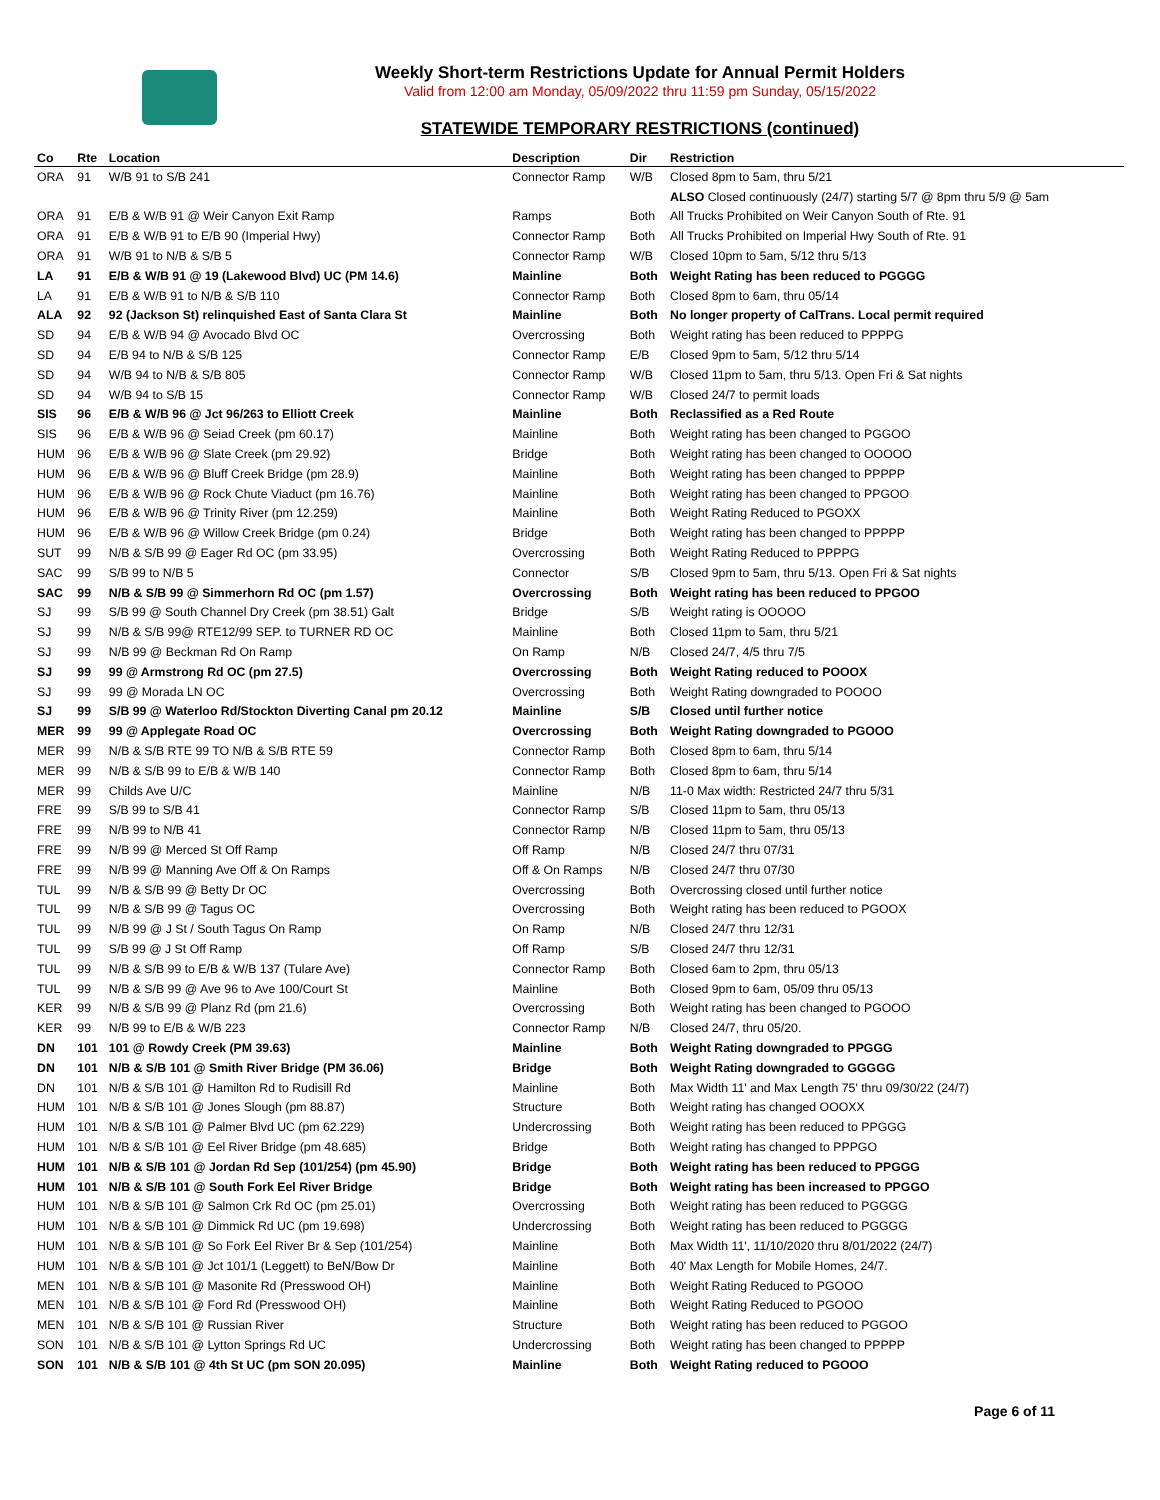Weekly Short-term Restrictions Update for Annual Permit Holders
Valid from 12:00 am Monday, 05/09/2022 thru 11:59 pm Sunday, 05/15/2022
STATEWIDE TEMPORARY RESTRICTIONS (continued)
| Co | Rte | Location | Description | Dir | Restriction |
| --- | --- | --- | --- | --- | --- |
| ORA | 91 | W/B 91 to S/B 241 | Connector Ramp | W/B | Closed 8pm to 5am, thru 5/21 |
| | | | | | ALSO Closed continuously (24/7) starting 5/7 @ 8pm thru 5/9 @ 5am |
| ORA | 91 | E/B & W/B 91 @ Weir Canyon Exit Ramp | Ramps | Both | All Trucks Prohibited on Weir Canyon South of Rte. 91 |
| ORA | 91 | E/B & W/B 91 to E/B 90 (Imperial Hwy) | Connector Ramp | Both | All Trucks Prohibited on Imperial Hwy South of Rte. 91 |
| ORA | 91 | W/B 91 to N/B & S/B 5 | Connector Ramp | W/B | Closed 10pm to 5am, 5/12 thru 5/13 |
| LA | 91 | E/B & W/B 91 @ 19 (Lakewood Blvd) UC (PM 14.6) | Mainline | Both | Weight Rating has been reduced to PGGGG |
| LA | 91 | E/B & W/B 91 to N/B & S/B 110 | Connector Ramp | Both | Closed 8pm to 6am, thru 05/14 |
| ALA | 92 | 92 (Jackson St) relinquished East of Santa Clara St | Mainline | Both | No longer property of CalTrans. Local permit required |
| SD | 94 | E/B & W/B 94 @ Avocado Blvd OC | Overcrossing | Both | Weight rating has been reduced to PPPPG |
| SD | 94 | E/B 94 to N/B & S/B 125 | Connector Ramp | E/B | Closed 9pm to 5am, 5/12 thru 5/14 |
| SD | 94 | W/B 94 to N/B & S/B 805 | Connector Ramp | W/B | Closed 11pm to 5am, thru 5/13. Open Fri & Sat nights |
| SD | 94 | W/B 94 to S/B 15 | Connector Ramp | W/B | Closed 24/7 to permit loads |
| SIS | 96 | E/B & W/B 96 @ Jct 96/263 to Elliott Creek | Mainline | Both | Reclassified as a Red Route |
| SIS | 96 | E/B & W/B 96 @ Seiad Creek (pm 60.17) | Mainline | Both | Weight rating has been changed to PGGOO |
| HUM | 96 | E/B & W/B 96 @ Slate Creek (pm 29.92) | Bridge | Both | Weight rating has been changed to OOOOO |
| HUM | 96 | E/B & W/B 96 @ Bluff Creek Bridge (pm 28.9) | Mainline | Both | Weight rating has been changed to PPPPP |
| HUM | 96 | E/B & W/B 96 @ Rock Chute Viaduct (pm 16.76) | Mainline | Both | Weight rating has been changed to PPGOO |
| HUM | 96 | E/B & W/B 96 @ Trinity River (pm 12.259) | Mainline | Both | Weight Rating Reduced to PGOXX |
| HUM | 96 | E/B & W/B 96 @ Willow Creek Bridge (pm 0.24) | Bridge | Both | Weight rating has been changed to PPPPP |
| SUT | 99 | N/B & S/B 99 @ Eager Rd OC (pm 33.95) | Overcrossing | Both | Weight Rating Reduced to PPPPG |
| SAC | 99 | S/B 99 to N/B 5 | Connector | S/B | Closed 9pm to 5am, thru 5/13. Open Fri & Sat nights |
| SAC | 99 | N/B & S/B 99 @ Simmerhorn Rd OC (pm 1.57) | Overcrossing | Both | Weight rating has been reduced to PPGOO |
| SJ | 99 | S/B 99 @ South Channel Dry Creek (pm 38.51) Galt | Bridge | S/B | Weight rating is OOOOO |
| SJ | 99 | N/B & S/B 99@ RTE12/99 SEP. to TURNER RD OC | Mainline | Both | Closed 11pm to 5am, thru 5/21 |
| SJ | 99 | N/B 99 @ Beckman Rd On Ramp | On Ramp | N/B | Closed 24/7, 4/5 thru 7/5 |
| SJ | 99 | 99 @ Armstrong Rd OC (pm 27.5) | Overcrossing | Both | Weight Rating reduced to POOOX |
| SJ | 99 | 99 @ Morada LN OC | Overcrossing | Both | Weight Rating downgraded to POOOO |
| SJ | 99 | S/B 99 @ Waterloo Rd/Stockton Diverting Canal pm 20.12 | Mainline | S/B | Closed until further notice |
| MER | 99 | 99 @ Applegate Road OC | Overcrossing | Both | Weight Rating downgraded to PGOOO |
| MER | 99 | N/B & S/B RTE 99 TO N/B & S/B RTE 59 | Connector Ramp | Both | Closed 8pm to 6am, thru 5/14 |
| MER | 99 | N/B & S/B 99 to E/B & W/B 140 | Connector Ramp | Both | Closed 8pm to 6am, thru 5/14 |
| MER | 99 | Childs Ave U/C | Mainline | N/B | 11-0 Max width: Restricted 24/7 thru 5/31 |
| FRE | 99 | S/B 99 to S/B 41 | Connector Ramp | S/B | Closed 11pm to 5am, thru 05/13 |
| FRE | 99 | N/B 99 to N/B 41 | Connector Ramp | N/B | Closed 11pm to 5am, thru 05/13 |
| FRE | 99 | N/B 99 @ Merced St Off Ramp | Off Ramp | N/B | Closed 24/7 thru 07/31 |
| FRE | 99 | N/B 99 @ Manning Ave Off & On Ramps | Off & On Ramps | N/B | Closed 24/7 thru 07/30 |
| TUL | 99 | N/B & S/B 99 @ Betty Dr OC | Overcrossing | Both | Overcrossing closed until further notice |
| TUL | 99 | N/B & S/B 99 @ Tagus OC | Overcrossing | Both | Weight rating has been reduced to PGOOX |
| TUL | 99 | N/B 99 @ J St / South Tagus On Ramp | On Ramp | N/B | Closed 24/7 thru 12/31 |
| TUL | 99 | S/B 99 @ J St Off Ramp | Off Ramp | S/B | Closed 24/7 thru 12/31 |
| TUL | 99 | N/B & S/B 99 to E/B & W/B 137 (Tulare Ave) | Connector Ramp | Both | Closed 6am to 2pm, thru 05/13 |
| TUL | 99 | N/B & S/B 99 @ Ave 96 to Ave 100/Court St | Mainline | Both | Closed 9pm to 6am, 05/09 thru 05/13 |
| KER | 99 | N/B & S/B 99 @ Planz Rd (pm 21.6) | Overcrossing | Both | Weight rating has been changed to PGOOO |
| KER | 99 | N/B 99 to E/B & W/B 223 | Connector Ramp | N/B | Closed 24/7, thru 05/20. |
| DN | 101 | 101 @ Rowdy Creek (PM 39.63) | Mainline | Both | Weight Rating downgraded to PPGGG |
| DN | 101 | N/B & S/B 101 @ Smith River Bridge (PM 36.06) | Bridge | Both | Weight Rating downgraded to GGGGG |
| DN | 101 | N/B & S/B 101 @ Hamilton Rd to Rudisill Rd | Mainline | Both | Max Width 11' and Max Length 75' thru 09/30/22 (24/7) |
| HUM | 101 | N/B & S/B 101 @ Jones Slough (pm 88.87) | Structure | Both | Weight rating has changed OOOXX |
| HUM | 101 | N/B & S/B 101 @ Palmer Blvd UC (pm 62.229) | Undercrossing | Both | Weight rating has been reduced to PPGGG |
| HUM | 101 | N/B & S/B 101 @ Eel River Bridge (pm 48.685) | Bridge | Both | Weight rating has changed to PPPGO |
| HUM | 101 | N/B & S/B 101 @ Jordan Rd Sep (101/254) (pm 45.90) | Bridge | Both | Weight rating has been reduced to PPGGG |
| HUM | 101 | N/B & S/B 101 @ South Fork Eel River Bridge | Bridge | Both | Weight rating has been increased to PPGGO |
| HUM | 101 | N/B & S/B 101 @ Salmon Crk Rd OC (pm 25.01) | Overcrossing | Both | Weight rating has been reduced to PGGGG |
| HUM | 101 | N/B & S/B 101 @ Dimmick Rd UC (pm 19.698) | Undercrossing | Both | Weight rating has been reduced to PGGGG |
| HUM | 101 | N/B & S/B 101 @ So Fork Eel River Br & Sep (101/254) | Mainline | Both | Max Width 11', 11/10/2020 thru 8/01/2022 (24/7) |
| HUM | 101 | N/B & S/B 101 @ Jct 101/1 (Leggett) to BeN/Bow Dr | Mainline | Both | 40' Max Length for Mobile Homes, 24/7. |
| MEN | 101 | N/B & S/B 101 @ Masonite Rd (Presswood OH) | Mainline | Both | Weight Rating Reduced to PGOOO |
| MEN | 101 | N/B & S/B 101 @ Ford Rd (Presswood OH) | Mainline | Both | Weight Rating Reduced to PGOOO |
| MEN | 101 | N/B & S/B 101 @ Russian River | Structure | Both | Weight rating has been reduced to PGGOO |
| SON | 101 | N/B & S/B 101 @ Lytton Springs Rd UC | Undercrossing | Both | Weight rating has been changed to PPPPP |
| SON | 101 | N/B & S/B 101 @ 4th St UC (pm SON 20.095) | Mainline | Both | Weight Rating reduced to PGOOO |
Page 6 of 11